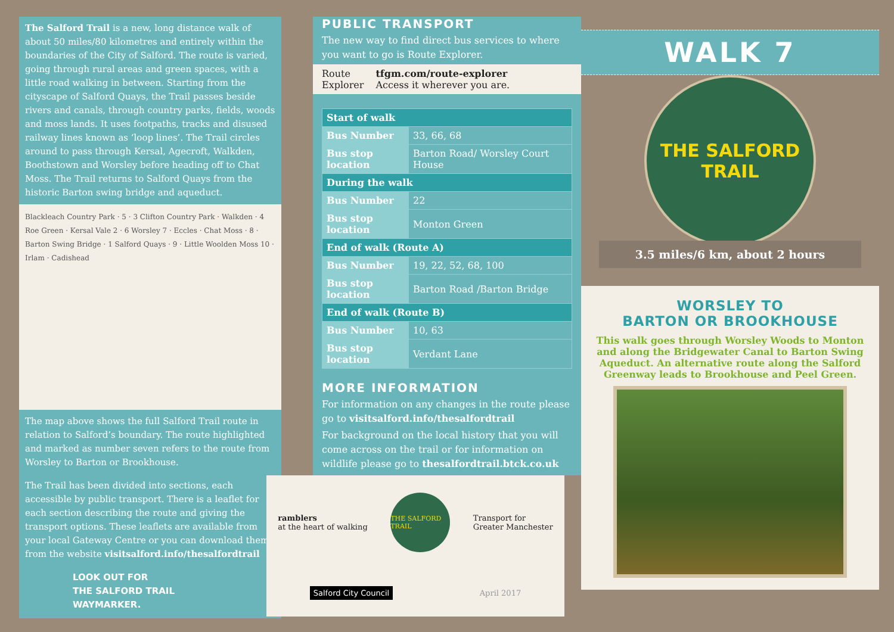The Salford Trail is a new, long distance walk of about 50 miles/80 kilometres and entirely within the boundaries of the City of Salford. The route is varied, going through rural areas and green spaces, with a little road walking in between. Starting from the cityscape of Salford Quays, the Trail passes beside rivers and canals, through country parks, fields, woods and moss lands. It uses footpaths, tracks and disused railway lines known as ‘loop lines’. The Trail circles around to pass through Kersal, Agecroft, Walkden, Boothstown and Worsley before heading off to Chat Moss. The Trail returns to Salford Quays from the historic Barton swing bridge and aqueduct.
Blackleach Country Park · 5 · 3 Clifton Country Park · Walkden · 4 Roe Green · Kersal Vale 2 · 6 Worsley 7 · Eccles · Chat Moss · 8 · Barton Swing Bridge · 1 Salford Quays · 9 · Little Woolden Moss 10 · Irlam · Cadishead
The map above shows the full Salford Trail route in relation to Salford’s boundary. The route highlighted and marked as number seven refers to the route from Worsley to Barton or Brookhouse.
The Trail has been divided into sections, each accessible by public transport. There is a leaflet for each section describing the route and giving the transport options. These leaflets are available from your local Gateway Centre or you can download them from the website visitsalford.info/thesalfordtrail
LOOK OUT FOR
THE SALFORD TRAIL
WAYMARKER.
PUBLIC TRANSPORT
The new way to find direct bus services to where you want to go is Route Explorer.
Route
Explorer
tfgm.com/route-explorer
Access it wherever you are.
| Start of walk | |
| --- | --- |
| Bus Number | 33, 66, 68 |
| Bus stop location | Barton Road/ Worsley Court House |
| During the walk | |
| Bus Number | 22 |
| Bus stop location | Monton Green |
| End of walk (Route A) | |
| Bus Number | 19, 22, 52, 68, 100 |
| Bus stop location | Barton Road /Barton Bridge |
| End of walk (Route B) | |
| Bus Number | 10, 63 |
| Bus stop location | Verdant Lane |
MORE INFORMATION
For information on any changes in the route please go to visitsalford.info/thesalfordtrail
For background on the local history that you will come across on the trail or for information on wildlife please go to thesalfordtrail.btck.co.uk
ramblers
at the heart of walking
THE SALFORD TRAIL
Transport for
Greater Manchester
Salford City Council
April 2017
WALK 7
THE SALFORD
TRAIL
3.5 miles/6 km, about 2 hours
WORSLEY TO
BARTON OR BROOKHOUSE
This walk goes through Worsley Woods to Monton and along the Bridgewater Canal to Barton Swing Aqueduct. An alternative route along the Salford Greenway leads to Brookhouse and Peel Green.